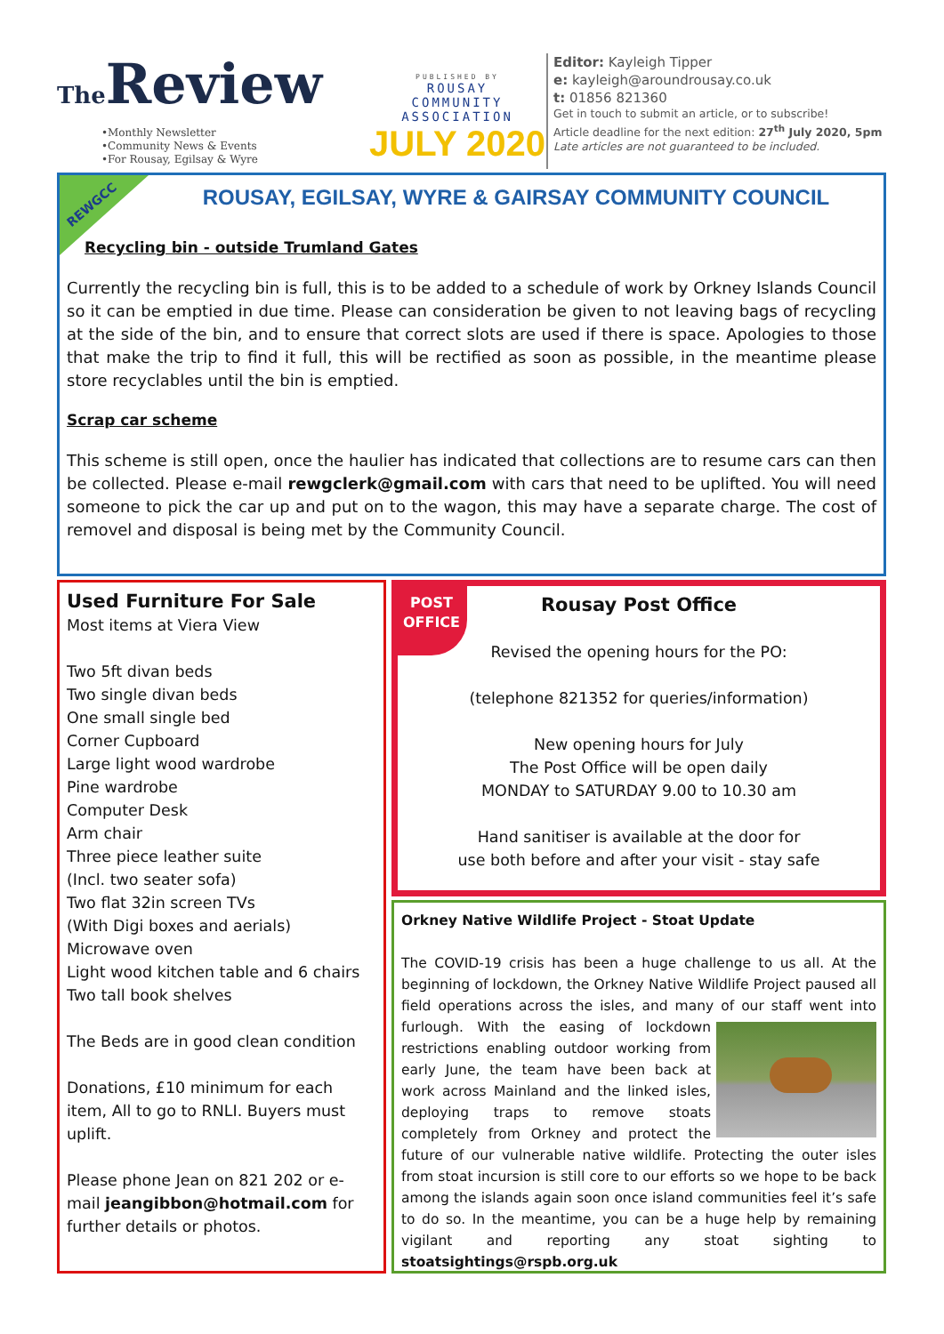The Review
•Monthly Newsletter
•Community News & Events
•For Rousay, Egilsay & Wyre
PUBLISHED BY
ROUSAY
COMMUNITY
ASSOCIATION
JULY 2020
Editor: Kayleigh Tipper
e: kayleigh@aroundrousay.co.uk
t: 01856 821360
Get in touch to submit an article, or to subscribe!
Article deadline for the next edition: 27<sup>th</sup> July 2020, 5pm
Late articles are not guaranteed to be included.
REWGCC
ROUSAY, EGILSAY, WYRE & GAIRSAY COMMUNITY COUNCIL
Recycling bin - outside Trumland Gates
Currently the recycling bin is full, this is to be added to a schedule of work by Orkney Islands Council so it can be emptied in due time. Please can consideration be given to not leaving bags of recycling at the side of the bin, and to ensure that correct slots are used if there is space. Apologies to those that make the trip to find it full, this will be rectified as soon as possible, in the meantime please store recyclables until the bin is emptied.
Scrap car scheme
This scheme is still open, once the haulier has indicated that collections are to resume cars can then be collected. Please e-mail rewgclerk@gmail.com with cars that need to be uplifted. You will need someone to pick the car up and put on to the wagon, this may have a separate charge. The cost of removel and disposal is being met by the Community Council.
Used Furniture For Sale
Most items at Viera View
Two 5ft divan beds
Two single divan beds
One small single bed
Corner Cupboard
Large light wood wardrobe
Pine wardrobe
Computer Desk
Arm chair
Three piece leather suite
(Incl. two seater sofa)
Two flat 32in screen TVs
(With Digi boxes and aerials)
Microwave oven
Light wood kitchen table and 6 chairs
Two tall book shelves
The Beds are in good clean condition
Donations, £10 minimum for each item, All to go to RNLI. Buyers must uplift.
Please phone Jean on 821 202 or e-mail jeangibbon@hotmail.com for further details or photos.
POST
OFFICE
Rousay Post Office
Revised the opening hours for the PO:
(telephone 821352 for queries/information)
New opening hours for July
The Post Office will be open daily
MONDAY to SATURDAY 9.00 to 10.30 am
Hand sanitiser is available at the door for
use both before and after your visit - stay safe
Orkney Native Wildlife Project - Stoat Update
The COVID-19 crisis has been a huge challenge to us all. At the beginning of lockdown, the Orkney Native Wildlife Project paused all field operations across the isles, and many of our staff went into
furlough. With the easing of lockdown restrictions enabling outdoor working from early June, the team have been back at work across Mainland and the linked isles, deploying traps to remove stoats completely from Orkney and protect the future of our vulnerable native wildlife. Protecting the outer isles from stoat incursion is still core to our efforts so we hope to be back among the islands again soon once island communities feel it’s safe to do so. In the meantime, you can be a huge help by remaining vigilant and reporting any stoat sighting to stoatsightings@rspb.org.uk